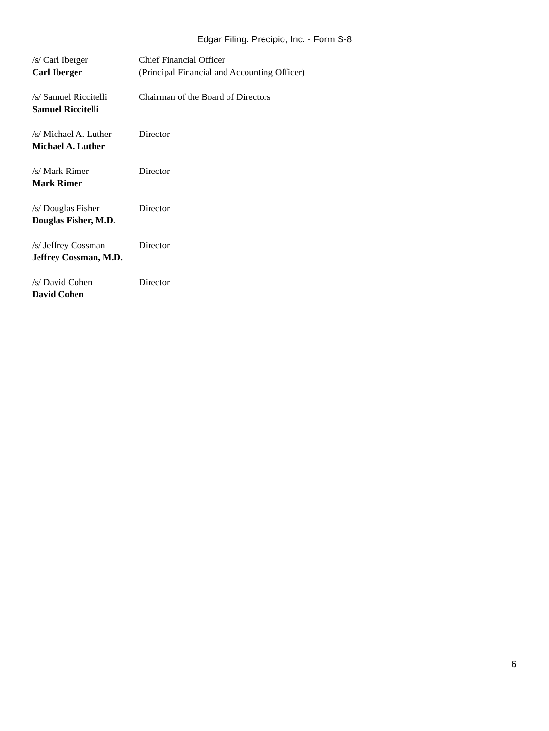Edgar Filing: Precipio, Inc. - Form S-8
| /s/ Carl Iberger Carl Iberger | Chief Financial Officer (Principal Financial and Accounting Officer) |
| /s/ Samuel Riccitelli Samuel Riccitelli | Chairman of the Board of Directors |
| /s/ Michael A. Luther Michael A. Luther | Director |
| /s/ Mark Rimer Mark Rimer | Director |
| /s/ Douglas Fisher Douglas Fisher, M.D. | Director |
| /s/ Jeffrey Cossman Jeffrey Cossman, M.D. | Director |
| /s/ David Cohen David Cohen | Director |
6